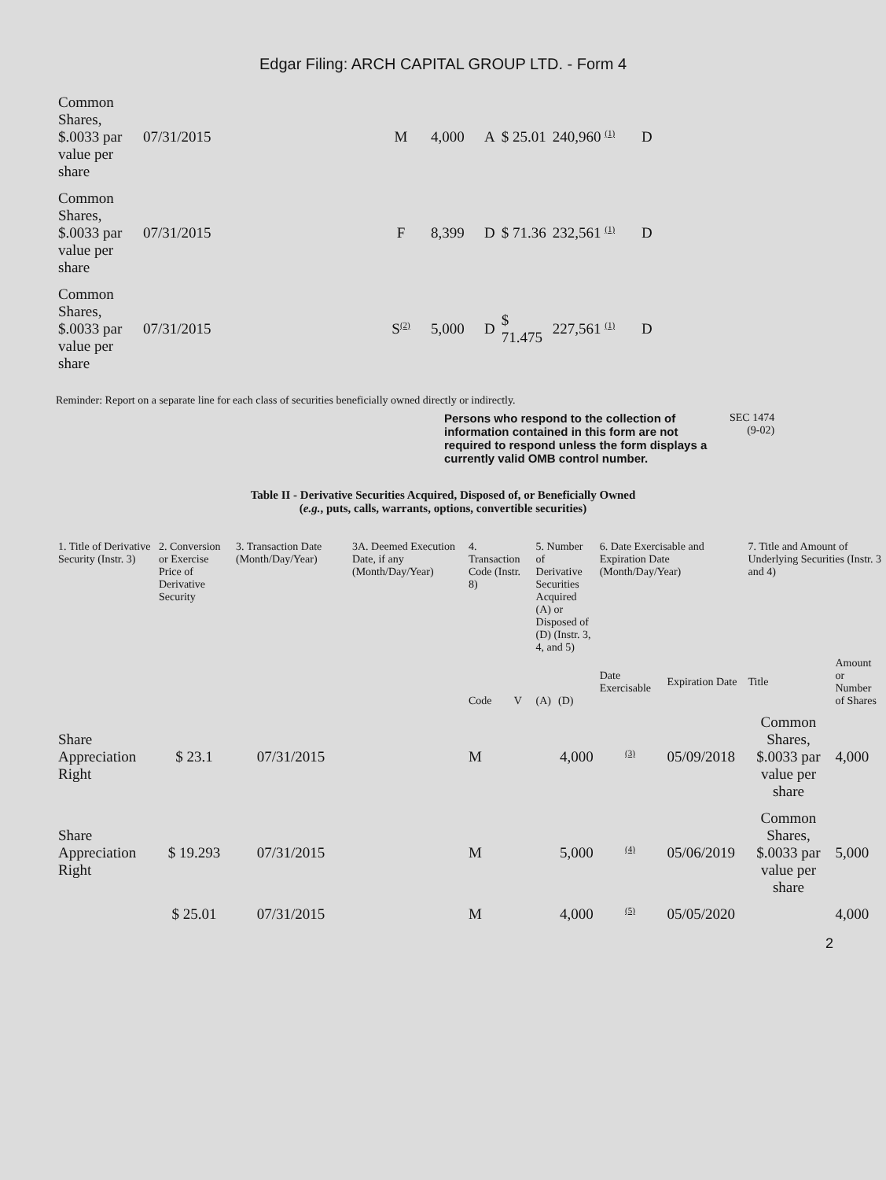Edgar Filing: ARCH CAPITAL GROUP LTD. - Form 4
| Common Shares, $.0033 par value per share | 07/31/2015 | M | 4,000 | A | $ 25.01 | 240,960 <sup>(1)</sup> | D |
| Common Shares, $.0033 par value per share | 07/31/2015 | F | 8,399 | D | $ 71.36 | 232,561 <sup>(1)</sup> | D |
| Common Shares, $.0033 par value per share | 07/31/2015 | S<sup>(2)</sup> | 5,000 | D | $ 71.475 | 227,561 <sup>(1)</sup> | D |
Reminder: Report on a separate line for each class of securities beneficially owned directly or indirectly.
Persons who respond to the collection of information contained in this form are not required to respond unless the form displays a currently valid OMB control number.
SEC 1474
(9-02)
Table II - Derivative Securities Acquired, Disposed of, or Beneficially Owned
(e.g., puts, calls, warrants, options, convertible securities)
| 1. Title of Derivative Security (Instr. 3) | 2. Conversion or Exercise Price of Derivative Security | 3. Transaction Date (Month/Day/Year) | 3A. Deemed Execution Date, if any (Month/Day/Year) | 4. Transaction Code (Instr. 8) | | 5. Number of Derivative Securities Acquired (A) or Disposed of (D) (Instr. 3, 4, and 5) | | 6. Date Exercisable and Expiration Date (Month/Day/Year) | | 7. Title and Amount of Underlying Securities (Instr. 3 and 4) | |
| --- | --- | --- | --- | --- | --- | --- | --- | --- | --- | --- | --- |
| | | | | Code | V | (A) | (D) | Date Exercisable | Expiration Date | Title | Amount or Number of Shares |
| Share Appreciation Right | $ 23.1 | 07/31/2015 | | M | | | 4,000 | <sup>(3)</sup> | 05/09/2018 | Common Shares, $.0033 par value per share | 4,000 |
| Share Appreciation Right | $ 19.293 | 07/31/2015 | | M | | | 5,000 | <sup>(4)</sup> | 05/06/2019 | Common Shares, $.0033 par value per share | 5,000 |
| | $ 25.01 | 07/31/2015 | | M | | | 4,000 | <sup>(5)</sup> | 05/05/2020 | | 4,000 |
2